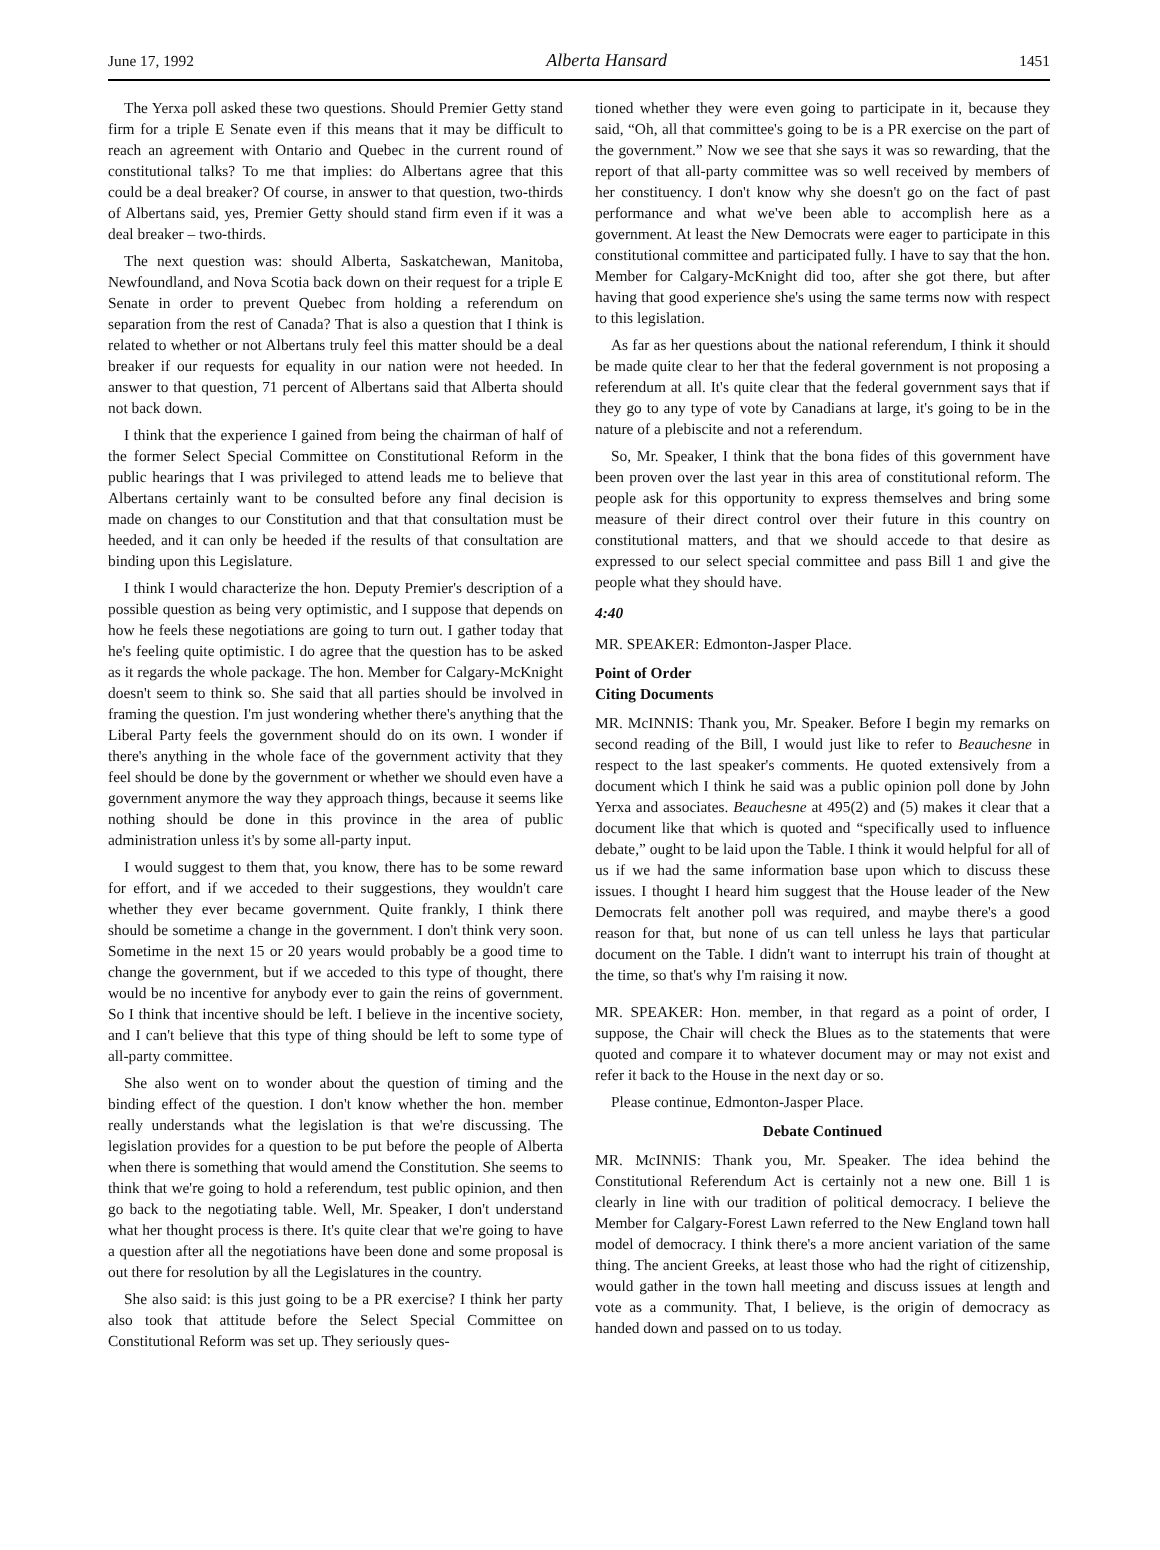June 17, 1992 Alberta Hansard 1451
The Yerxa poll asked these two questions. Should Premier Getty stand firm for a triple E Senate even if this means that it may be difficult to reach an agreement with Ontario and Quebec in the current round of constitutional talks? To me that implies: do Albertans agree that this could be a deal breaker? Of course, in answer to that question, two-thirds of Albertans said, yes, Premier Getty should stand firm even if it was a deal breaker – two-thirds.
The next question was: should Alberta, Saskatchewan, Manitoba, Newfoundland, and Nova Scotia back down on their request for a triple E Senate in order to prevent Quebec from holding a referendum on separation from the rest of Canada? That is also a question that I think is related to whether or not Albertans truly feel this matter should be a deal breaker if our requests for equality in our nation were not heeded. In answer to that question, 71 percent of Albertans said that Alberta should not back down.
I think that the experience I gained from being the chairman of half of the former Select Special Committee on Constitutional Reform in the public hearings that I was privileged to attend leads me to believe that Albertans certainly want to be consulted before any final decision is made on changes to our Constitution and that that consultation must be heeded, and it can only be heeded if the results of that consultation are binding upon this Legislature.
I think I would characterize the hon. Deputy Premier's description of a possible question as being very optimistic, and I suppose that depends on how he feels these negotiations are going to turn out. I gather today that he's feeling quite optimistic. I do agree that the question has to be asked as it regards the whole package. The hon. Member for Calgary-McKnight doesn't seem to think so. She said that all parties should be involved in framing the question. I'm just wondering whether there's anything that the Liberal Party feels the government should do on its own. I wonder if there's anything in the whole face of the government activity that they feel should be done by the government or whether we should even have a government anymore the way they approach things, because it seems like nothing should be done in this province in the area of public administration unless it's by some all-party input.
I would suggest to them that, you know, there has to be some reward for effort, and if we acceded to their suggestions, they wouldn't care whether they ever became government. Quite frankly, I think there should be sometime a change in the government. I don't think very soon. Sometime in the next 15 or 20 years would probably be a good time to change the government, but if we acceded to this type of thought, there would be no incentive for anybody ever to gain the reins of government. So I think that incentive should be left. I believe in the incentive society, and I can't believe that this type of thing should be left to some type of all-party committee.
She also went on to wonder about the question of timing and the binding effect of the question. I don't know whether the hon. member really understands what the legislation is that we're discussing. The legislation provides for a question to be put before the people of Alberta when there is something that would amend the Constitution. She seems to think that we're going to hold a referendum, test public opinion, and then go back to the negotiating table. Well, Mr. Speaker, I don't understand what her thought process is there. It's quite clear that we're going to have a question after all the negotiations have been done and some proposal is out there for resolution by all the Legislatures in the country.
She also said: is this just going to be a PR exercise? I think her party also took that attitude before the Select Special Committee on Constitutional Reform was set up. They seriously ques-
tioned whether they were even going to participate in it, because they said, “Oh, all that committee's going to be is a PR exercise on the part of the government.” Now we see that she says it was so rewarding, that the report of that all-party committee was so well received by members of her constituency. I don't know why she doesn't go on the fact of past performance and what we've been able to accomplish here as a government. At least the New Democrats were eager to participate in this constitutional committee and participated fully. I have to say that the hon. Member for Calgary-McKnight did too, after she got there, but after having that good experience she's using the same terms now with respect to this legislation.
As far as her questions about the national referendum, I think it should be made quite clear to her that the federal government is not proposing a referendum at all. It's quite clear that the federal government says that if they go to any type of vote by Canadians at large, it's going to be in the nature of a plebiscite and not a referendum.
So, Mr. Speaker, I think that the bona fides of this government have been proven over the last year in this area of constitutional reform. The people ask for this opportunity to express themselves and bring some measure of their direct control over their future in this country on constitutional matters, and that we should accede to that desire as expressed to our select special committee and pass Bill 1 and give the people what they should have.
4:40
MR. SPEAKER: Edmonton-Jasper Place.
Point of Order
Citing Documents
MR. McINNIS: Thank you, Mr. Speaker. Before I begin my remarks on second reading of the Bill, I would just like to refer to Beauchesne in respect to the last speaker's comments. He quoted extensively from a document which I think he said was a public opinion poll done by John Yerxa and associates. Beauchesne at 495(2) and (5) makes it clear that a document like that which is quoted and “specifically used to influence debate,” ought to be laid upon the Table. I think it would helpful for all of us if we had the same information base upon which to discuss these issues. I thought I heard him suggest that the House leader of the New Democrats felt another poll was required, and maybe there's a good reason for that, but none of us can tell unless he lays that particular document on the Table. I didn't want to interrupt his train of thought at the time, so that's why I'm raising it now.
MR. SPEAKER: Hon. member, in that regard as a point of order, I suppose, the Chair will check the Blues as to the statements that were quoted and compare it to whatever document may or may not exist and refer it back to the House in the next day or so.
Please continue, Edmonton-Jasper Place.
Debate Continued
MR. McINNIS: Thank you, Mr. Speaker. The idea behind the Constitutional Referendum Act is certainly not a new one. Bill 1 is clearly in line with our tradition of political democracy. I believe the Member for Calgary-Forest Lawn referred to the New England town hall model of democracy. I think there's a more ancient variation of the same thing. The ancient Greeks, at least those who had the right of citizenship, would gather in the town hall meeting and discuss issues at length and vote as a community. That, I believe, is the origin of democracy as handed down and passed on to us today.